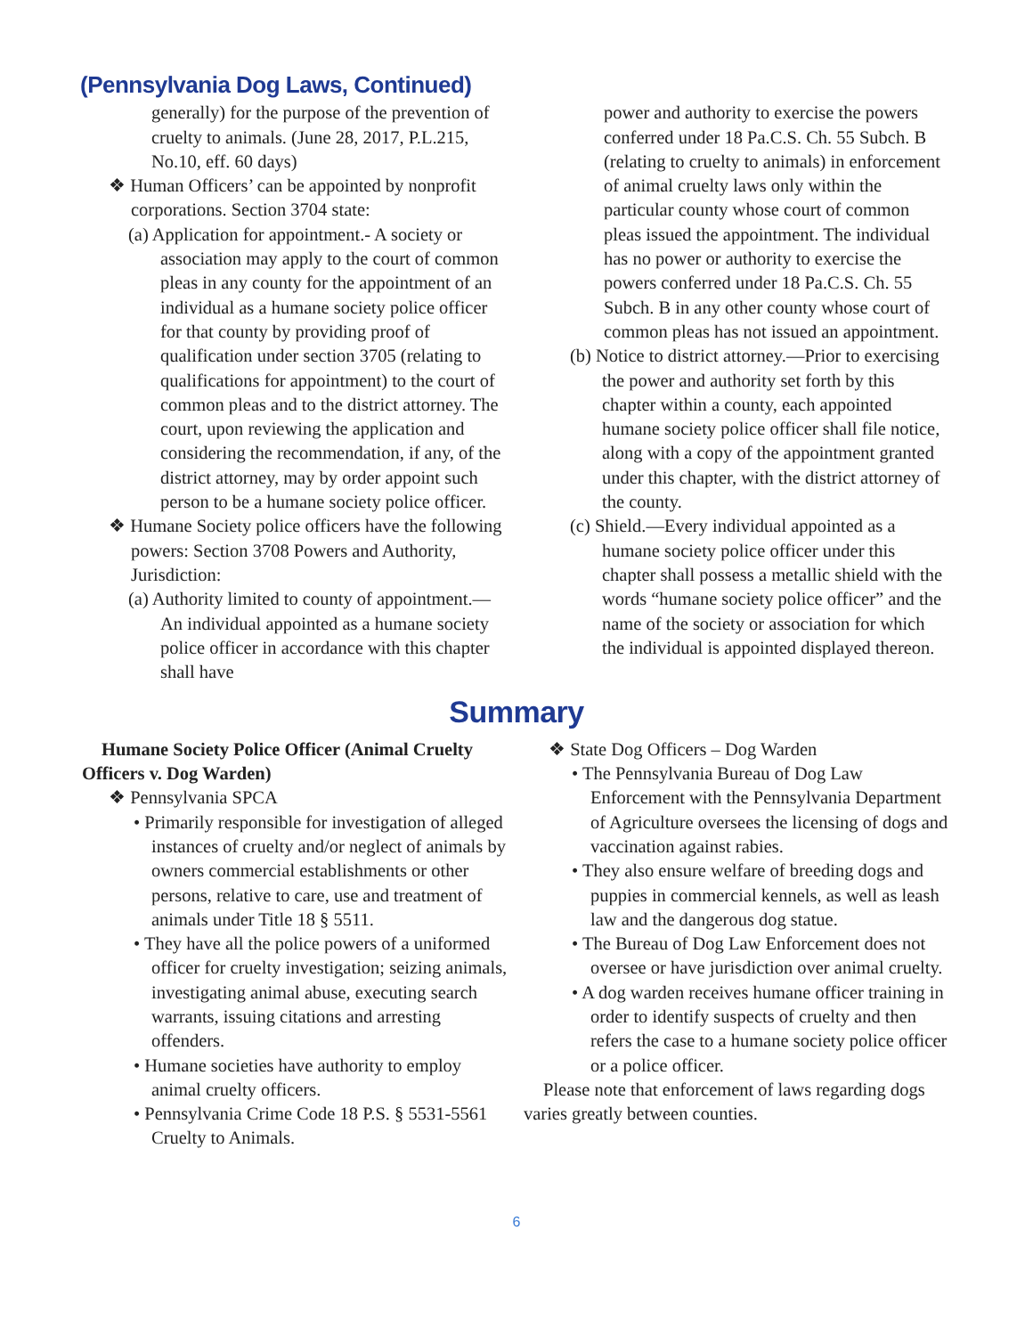(Pennsylvania Dog Laws, Continued)
generally) for the purpose of the prevention of cruelty to animals. (June 28, 2017, P.L.215, No.10, eff. 60 days)
❖ Human Officers’ can be appointed by nonprofit corporations. Section 3704 state:
(a) Application for appointment.- A society or association may apply to the court of common pleas in any county for the appointment of an individual as a humane society police officer for that county by providing proof of qualification under section 3705 (relating to qualifications for appointment) to the court of common pleas and to the district attorney. The court, upon reviewing the application and considering the recommendation, if any, of the district attorney, may by order appoint such person to be a humane society police officer.
❖ Humane Society police officers have the following powers: Section 3708 Powers and Authority, Jurisdiction:
(a) Authority limited to county of appointment.—An individual appointed as a humane society police officer in accordance with this chapter shall have
power and authority to exercise the powers conferred under 18 Pa.C.S. Ch. 55 Subch. B (relating to cruelty to animals) in enforcement of animal cruelty laws only within the particular county whose court of common pleas issued the appointment. The individual has no power or authority to exercise the powers conferred under 18 Pa.C.S. Ch. 55 Subch. B in any other county whose court of common pleas has not issued an appointment.
(b) Notice to district attorney.—Prior to exercising the power and authority set forth by this chapter within a county, each appointed humane society police officer shall file notice, along with a copy of the appointment granted under this chapter, with the district attorney of the county.
(c) Shield.—Every individual appointed as a humane society police officer under this chapter shall possess a metallic shield with the words “humane society police officer” and the name of the society or association for which the individual is appointed displayed thereon.
Summary
Humane Society Police Officer (Animal Cruelty Officers v. Dog Warden)
❖ Pennsylvania SPCA
• Primarily responsible for investigation of alleged instances of cruelty and/or neglect of animals by owners commercial establishments or other persons, relative to care, use and treatment of animals under Title 18 § 5511.
• They have all the police powers of a uniformed officer for cruelty investigation; seizing animals, investigating animal abuse, executing search warrants, issuing citations and arresting offenders.
• Humane societies have authority to employ animal cruelty officers.
• Pennsylvania Crime Code 18 P.S. § 5531-5561 Cruelty to Animals.
❖ State Dog Officers – Dog Warden
• The Pennsylvania Bureau of Dog Law Enforcement with the Pennsylvania Department of Agriculture oversees the licensing of dogs and vaccination against rabies.
• They also ensure welfare of breeding dogs and puppies in commercial kennels, as well as leash law and the dangerous dog statue.
• The Bureau of Dog Law Enforcement does not oversee or have jurisdiction over animal cruelty.
• A dog warden receives humane officer training in order to identify suspects of cruelty and then refers the case to a humane society police officer or a police officer.
Please note that enforcement of laws regarding dogs varies greatly between counties.
6